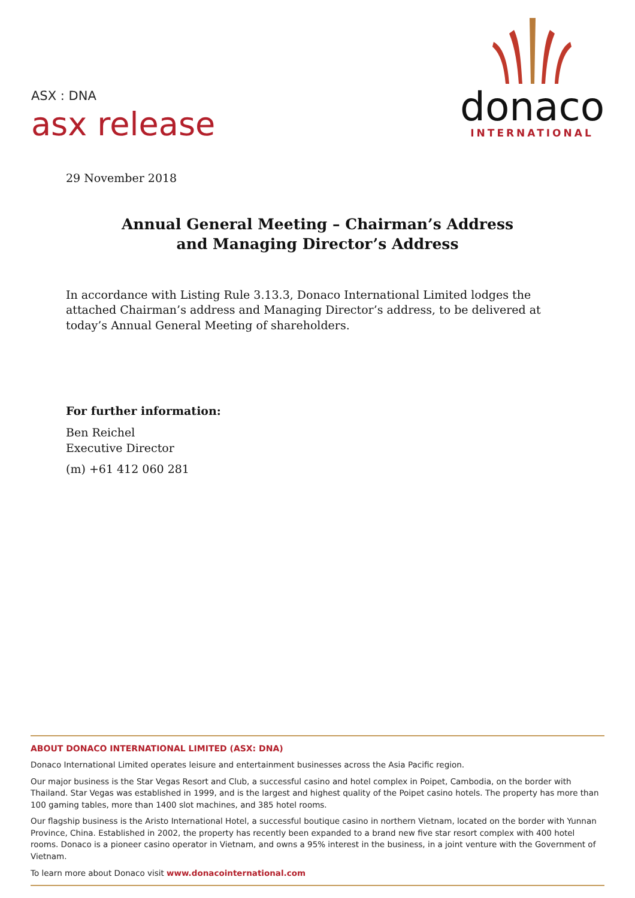ASX : DNA
asx release
donaco
INTERNATIONAL
29 November 2018
Annual General Meeting – Chairman’s Address
and Managing Director’s Address
In accordance with Listing Rule 3.13.3, Donaco International Limited lodges the attached Chairman’s address and Managing Director’s address, to be delivered at today’s Annual General Meeting of shareholders.
For further information:
Ben Reichel
Executive Director
(m) +61 412 060 281
ABOUT DONACO INTERNATIONAL LIMITED (ASX: DNA)
Donaco International Limited operates leisure and entertainment businesses across the Asia Pacific region.
Our major business is the Star Vegas Resort and Club, a successful casino and hotel complex in Poipet, Cambodia, on the border with Thailand. Star Vegas was established in 1999, and is the largest and highest quality of the Poipet casino hotels. The property has more than 100 gaming tables, more than 1400 slot machines, and 385 hotel rooms.
Our flagship business is the Aristo International Hotel, a successful boutique casino in northern Vietnam, located on the border with Yunnan Province, China. Established in 2002, the property has recently been expanded to a brand new five star resort complex with 400 hotel rooms. Donaco is a pioneer casino operator in Vietnam, and owns a 95% interest in the business, in a joint venture with the Government of Vietnam.
To learn more about Donaco visit www.donacointernational.com